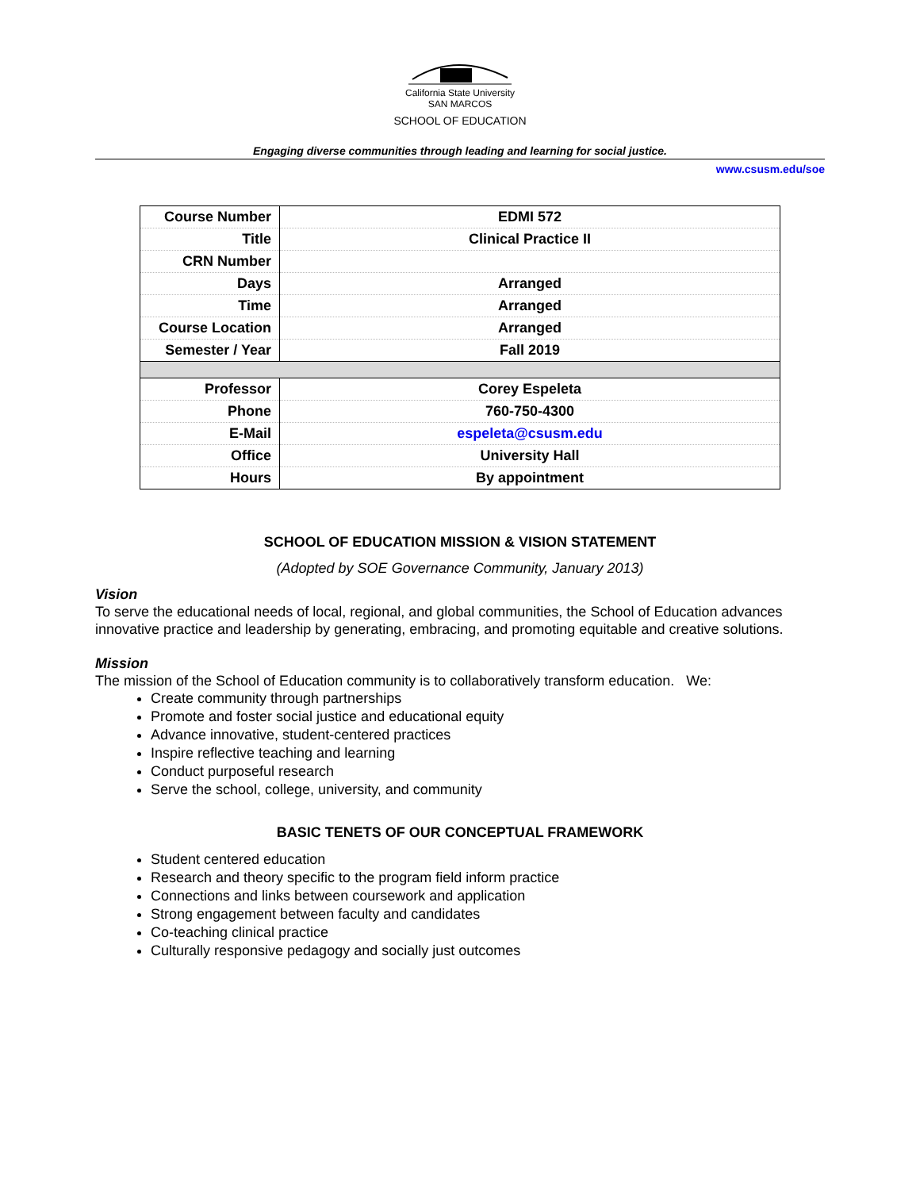California State University
SAN MARCOS
SCHOOL OF EDUCATION
Engaging diverse communities through leading and learning for social justice.
www.csusm.edu/soe
| Course Number | EDMI 572 |
| Title | Clinical Practice II |
| CRN Number | |
| Days | Arranged |
| Time | Arranged |
| Course Location | Arranged |
| Semester / Year | Fall 2019 |
| Professor | Corey Espeleta |
| Phone | 760-750-4300 |
| E-Mail | espeleta@csusm.edu |
| Office | University Hall |
| Hours | By appointment |
SCHOOL OF EDUCATION MISSION & VISION STATEMENT
(Adopted by SOE Governance Community, January 2013)
Vision
To serve the educational needs of local, regional, and global communities, the School of Education advances innovative practice and leadership by generating, embracing, and promoting equitable and creative solutions.
Mission
The mission of the School of Education community is to collaboratively transform education. We:
Create community through partnerships
Promote and foster social justice and educational equity
Advance innovative, student-centered practices
Inspire reflective teaching and learning
Conduct purposeful research
Serve the school, college, university, and community
BASIC TENETS OF OUR CONCEPTUAL FRAMEWORK
Student centered education
Research and theory specific to the program field inform practice
Connections and links between coursework and application
Strong engagement between faculty and candidates
Co-teaching clinical practice
Culturally responsive pedagogy and socially just outcomes